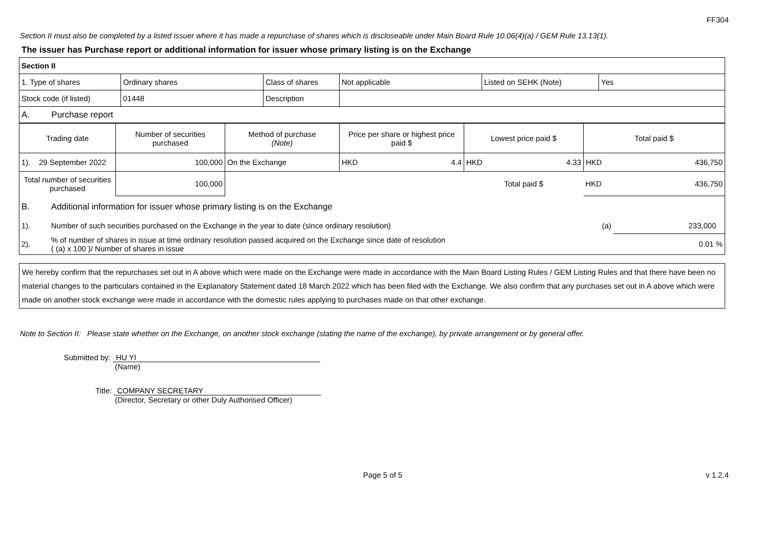FF304
Section II must also be completed by a listed issuer where it has made a repurchase of shares which is discloseable under Main Board Rule 10.06(4)(a) / GEM Rule 13.13(1).
The issuer has Purchase report or additional information for issuer whose primary listing is on the Exchange
| Section II | | | | | |
| 1. Type of shares | Ordinary shares | Class of shares | Not applicable | Listed on SEHK (Note) | Yes |
| Stock code (if listed) | 01448 | Description | | | |
| A. Purchase report | | | | | |
| Trading date | Number of securities purchased | Method of purchase (Note) | Price per share or highest price paid $ | Lowest price paid $ | Total paid $ |
| 1). 29 September 2022 | 100,000 | On the Exchange | HKD 4.4 | HKD 4.33 | HKD 436,750 |
| Total number of securities purchased | 100,000 | | | Total paid $ | HKD 436,750 |
| B. | Additional information for issuer whose primary listing is on the Exchange | | |
| 1). | Number of such securities purchased on the Exchange in the year to date (since ordinary resolution) | (a) | 233,000 |
| 2). | % of number of shares in issue at time ordinary resolution passed acquired on the Exchange since date of resolution ( (a) x 100 )/ Number of shares in issue | | 0.01 % |
We hereby confirm that the repurchases set out in A above which were made on the Exchange were made in accordance with the Main Board Listing Rules / GEM Listing Rules and that there have been no material changes to the particulars contained in the Explanatory Statement dated 18 March 2022 which has been filed with the Exchange. We also confirm that any purchases set out in A above which were made on another stock exchange were made in accordance with the domestic rules applying to purchases made on that other exchange.
Note to Section II: Please state whether on the Exchange, on another stock exchange (stating the name of the exchange), by private arrangement or by general offer.
Submitted by: HU YI
(Name)
Title: COMPANY SECRETARY
(Director, Secretary or other Duly Authorised Officer)
Page 5 of 5 v 1.2.4